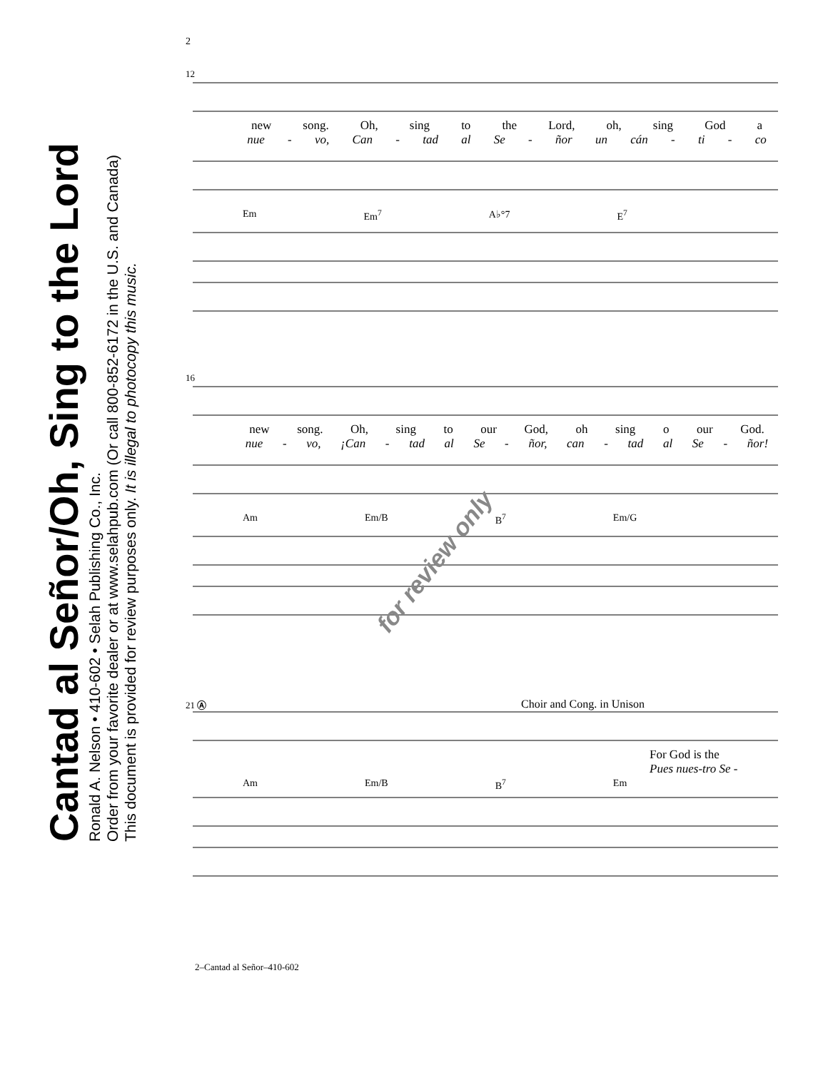Cantad al Señor/Oh, Sing to the Lord
Ronald A. Nelson • 410-602 • Selah Publishing Co., Inc.
Order from your favorite dealer or at www.selahpub.com (Or call 800-852-6172 in the U.S. and Canada)
This document is provided for review purposes only. It is illegal to photocopy this music.
2
12
new song. Oh, sing to the Lord, oh, sing God a
nue - vo, Can - tad al Se - ñor un cán - ti - co
Em Em<sup>7</sup> A♭°7 E<sup>7</sup>
16
new song. Oh, sing to our God, oh sing o our God.
nue - vo, ¡Can - tad al Se - ñor, can - tad al Se - ñor!
Am Em/B B<sup>7</sup> Em/G
21 Ⓐ Choir and Cong. in Unison
For God is the
Pues nues-tro Se -
Am Em/B B<sup>7</sup> Em
for review only
2–Cantad al Señor–410-602